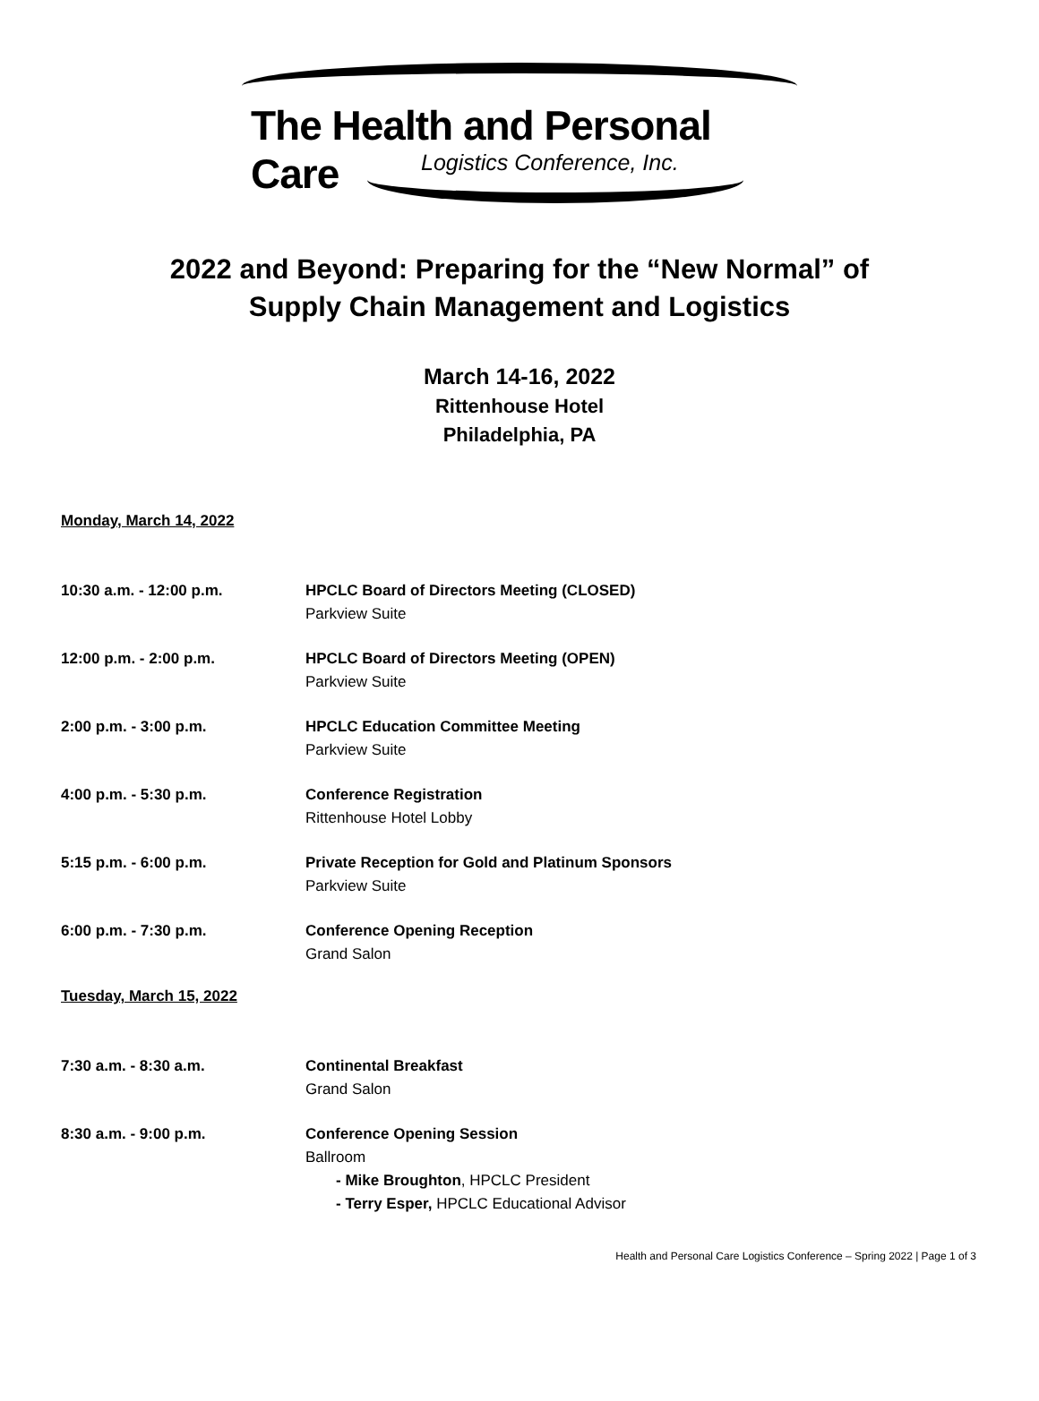The Health and Personal Care
Logistics Conference, Inc.
2022 and Beyond: Preparing for the “New Normal” of
Supply Chain Management and Logistics
March 14-16, 2022
Rittenhouse Hotel
Philadelphia, PA
Monday, March 14, 2022
10:30 a.m. - 12:00 p.m. HPCLC Board of Directors Meeting (CLOSED)
Parkview Suite
12:00 p.m. - 2:00 p.m. HPCLC Board of Directors Meeting (OPEN)
Parkview Suite
2:00 p.m. - 3:00 p.m. HPCLC Education Committee Meeting
Parkview Suite
4:00 p.m. - 5:30 p.m. Conference Registration
Rittenhouse Hotel Lobby
5:15 p.m. - 6:00 p.m. Private Reception for Gold and Platinum Sponsors
Parkview Suite
6:00 p.m. - 7:30 p.m. Conference Opening Reception
Grand Salon
Tuesday, March 15, 2022
7:30 a.m. - 8:30 a.m. Continental Breakfast
Grand Salon
8:30 a.m. - 9:00 p.m. Conference Opening Session
Ballroom
- Mike Broughton, HPCLC President
- Terry Esper, HPCLC Educational Advisor
Health and Personal Care Logistics Conference – Spring 2022 | Page 1 of 3